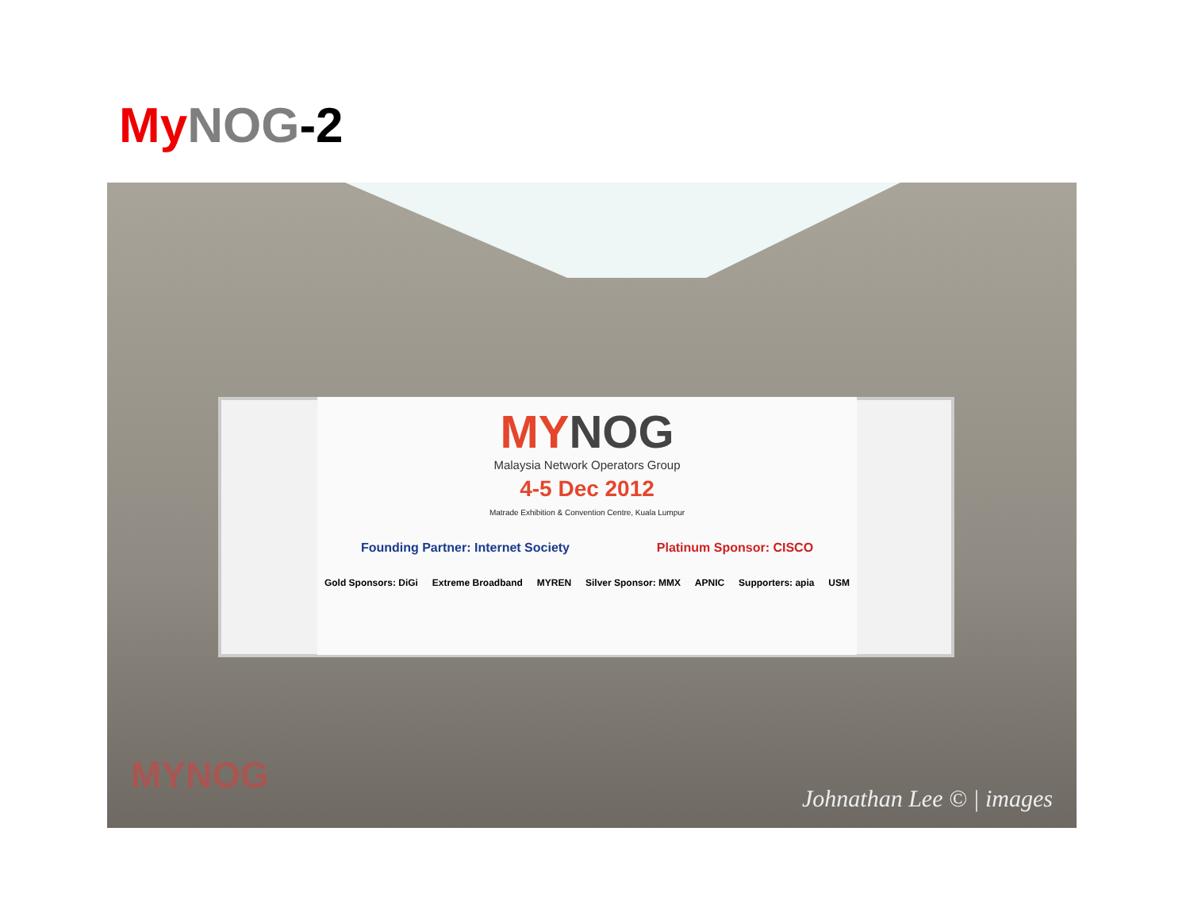My NOG-2
MY NOG
Malaysia Network Operators Group
4-5 Dec 2012
Matrade Exhibition & Convention Centre, Kuala Lumpur
Founding Partner: Internet Society Platinum Sponsor: CISCO
Gold Sponsors: DiGi Extreme Broadband MYREN Silver Sponsor: MMX APNIC Supporters: apia USM
MYNOG
Johnathan Lee © | images